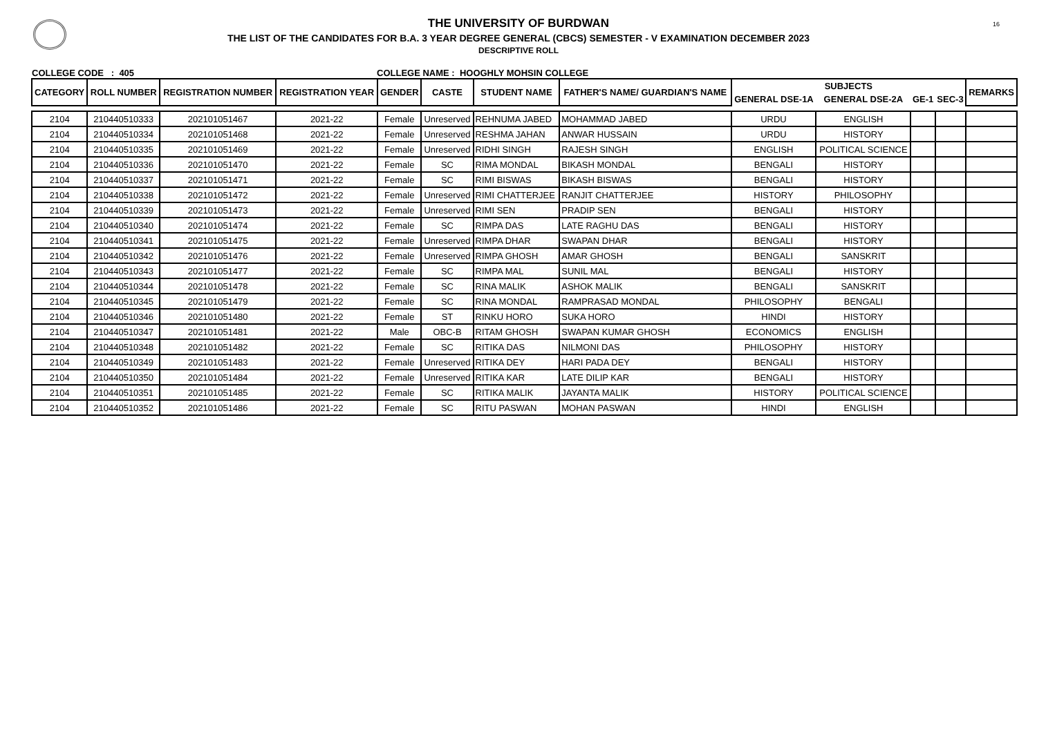16
THE UNIVERSITY OF BURDWAN
THE LIST OF THE CANDIDATES FOR B.A. 3 YEAR DEGREE GENERAL (CBCS) SEMESTER - V EXAMINATION DECEMBER 2023
DESCRIPTIVE ROLL
COLLEGE CODE : 405 COLLEGE NAME : HOOGHLY MOHSIN COLLEGE
| CATEGORY | ROLL NUMBER | REGISTRATION NUMBER | REGISTRATION YEAR | GENDER | CASTE | STUDENT NAME | FATHER'S NAME/ GUARDIAN'S NAME | SUBJECTS | | | | REMARKS |
| --- | --- | --- | --- | --- | --- | --- | --- | --- | --- | --- | --- | --- |
| | | | | | | | | GENERAL DSE-1A | GENERAL DSE-2A | GE-1 | SEC-3 | |
| 2104 | 210440510333 | 202101051467 | 2021-22 | Female | Unreserved | REHNUMA JABED | MOHAMMAD JABED | URDU | ENGLISH | | | |
| 2104 | 210440510334 | 202101051468 | 2021-22 | Female | Unreserved | RESHMA JAHAN | ANWAR HUSSAIN | URDU | HISTORY | | | |
| 2104 | 210440510335 | 202101051469 | 2021-22 | Female | Unreserved | RIDHI SINGH | RAJESH SINGH | ENGLISH | POLITICAL SCIENCE | | | |
| 2104 | 210440510336 | 202101051470 | 2021-22 | Female | SC | RIMA MONDAL | BIKASH MONDAL | BENGALI | HISTORY | | | |
| 2104 | 210440510337 | 202101051471 | 2021-22 | Female | SC | RIMI BISWAS | BIKASH BISWAS | BENGALI | HISTORY | | | |
| 2104 | 210440510338 | 202101051472 | 2021-22 | Female | Unreserved | RIMI CHATTERJEE | RANJIT CHATTERJEE | HISTORY | PHILOSOPHY | | | |
| 2104 | 210440510339 | 202101051473 | 2021-22 | Female | Unreserved | RIMI SEN | PRADIP SEN | BENGALI | HISTORY | | | |
| 2104 | 210440510340 | 202101051474 | 2021-22 | Female | SC | RIMPA DAS | LATE RAGHU DAS | BENGALI | HISTORY | | | |
| 2104 | 210440510341 | 202101051475 | 2021-22 | Female | Unreserved | RIMPA DHAR | SWAPAN DHAR | BENGALI | HISTORY | | | |
| 2104 | 210440510342 | 202101051476 | 2021-22 | Female | Unreserved | RIMPA GHOSH | AMAR GHOSH | BENGALI | SANSKRIT | | | |
| 2104 | 210440510343 | 202101051477 | 2021-22 | Female | SC | RIMPA MAL | SUNIL MAL | BENGALI | HISTORY | | | |
| 2104 | 210440510344 | 202101051478 | 2021-22 | Female | SC | RINA MALIK | ASHOK MALIK | BENGALI | SANSKRIT | | | |
| 2104 | 210440510345 | 202101051479 | 2021-22 | Female | SC | RINA MONDAL | RAMPRASAD MONDAL | PHILOSOPHY | BENGALI | | | |
| 2104 | 210440510346 | 202101051480 | 2021-22 | Female | ST | RINKU HORO | SUKA HORO | HINDI | HISTORY | | | |
| 2104 | 210440510347 | 202101051481 | 2021-22 | Male | OBC-B | RITAM GHOSH | SWAPAN KUMAR GHOSH | ECONOMICS | ENGLISH | | | |
| 2104 | 210440510348 | 202101051482 | 2021-22 | Female | SC | RITIKA DAS | NILMONI DAS | PHILOSOPHY | HISTORY | | | |
| 2104 | 210440510349 | 202101051483 | 2021-22 | Female | Unreserved | RITIKA DEY | HARI PADA DEY | BENGALI | HISTORY | | | |
| 2104 | 210440510350 | 202101051484 | 2021-22 | Female | Unreserved | RITIKA KAR | LATE DILIP KAR | BENGALI | HISTORY | | | |
| 2104 | 210440510351 | 202101051485 | 2021-22 | Female | SC | RITIKA MALIK | JAYANTA MALIK | HISTORY | POLITICAL SCIENCE | | | |
| 2104 | 210440510352 | 202101051486 | 2021-22 | Female | SC | RITU PASWAN | MOHAN PASWAN | HINDI | ENGLISH | | | |